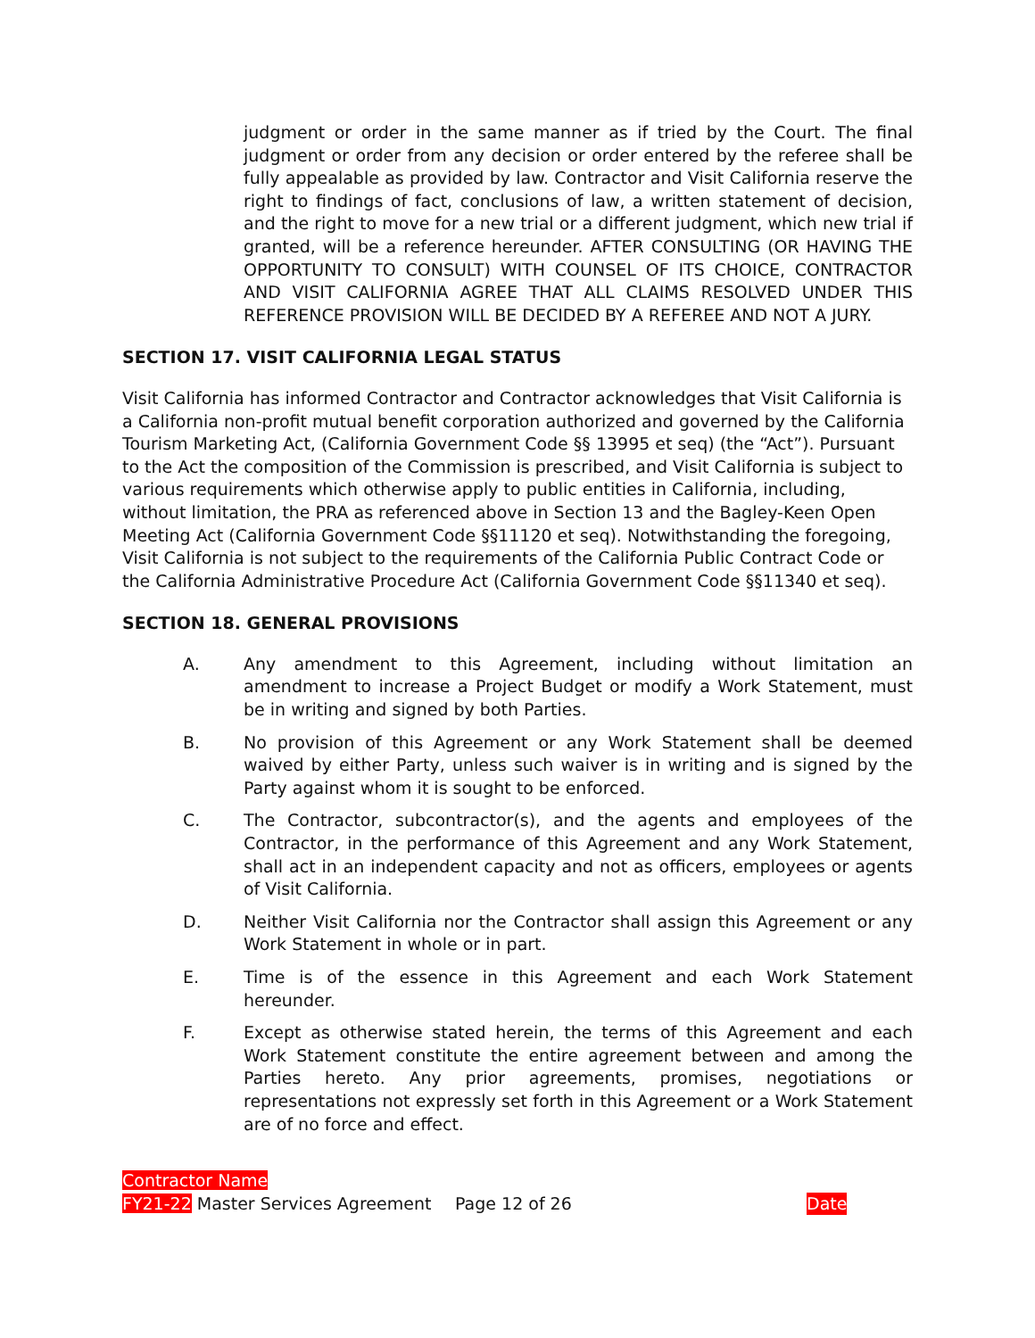judgment or order in the same manner as if tried by the Court. The final judgment or order from any decision or order entered by the referee shall be fully appealable as provided by law. Contractor and Visit California reserve the right to findings of fact, conclusions of law, a written statement of decision, and the right to move for a new trial or a different judgment, which new trial if granted, will be a reference hereunder. AFTER CONSULTING (OR HAVING THE OPPORTUNITY TO CONSULT) WITH COUNSEL OF ITS CHOICE, CONTRACTOR AND VISIT CALIFORNIA AGREE THAT ALL CLAIMS RESOLVED UNDER THIS REFERENCE PROVISION WILL BE DECIDED BY A REFEREE AND NOT A JURY.
SECTION 17. VISIT CALIFORNIA LEGAL STATUS
Visit California has informed Contractor and Contractor acknowledges that Visit California is a California non-profit mutual benefit corporation authorized and governed by the California Tourism Marketing Act, (California Government Code §§ 13995 et seq) (the “Act”). Pursuant to the Act the composition of the Commission is prescribed, and Visit California is subject to various requirements which otherwise apply to public entities in California, including, without limitation, the PRA as referenced above in Section 13 and the Bagley-Keen Open Meeting Act (California Government Code §§11120 et seq). Notwithstanding the foregoing, Visit California is not subject to the requirements of the California Public Contract Code or the California Administrative Procedure Act (California Government Code §§11340 et seq).
SECTION 18. GENERAL PROVISIONS
A. Any amendment to this Agreement, including without limitation an amendment to increase a Project Budget or modify a Work Statement, must be in writing and signed by both Parties.
B. No provision of this Agreement or any Work Statement shall be deemed waived by either Party, unless such waiver is in writing and is signed by the Party against whom it is sought to be enforced.
C. The Contractor, subcontractor(s), and the agents and employees of the Contractor, in the performance of this Agreement and any Work Statement, shall act in an independent capacity and not as officers, employees or agents of Visit California.
D. Neither Visit California nor the Contractor shall assign this Agreement or any Work Statement in whole or in part.
E. Time is of the essence in this Agreement and each Work Statement hereunder.
F. Except as otherwise stated herein, the terms of this Agreement and each Work Statement constitute the entire agreement between and among the Parties hereto. Any prior agreements, promises, negotiations or representations not expressly set forth in this Agreement or a Work Statement are of no force and effect.
Contractor Name
FY21-22 Master Services Agreement Page 12 of 26 Date